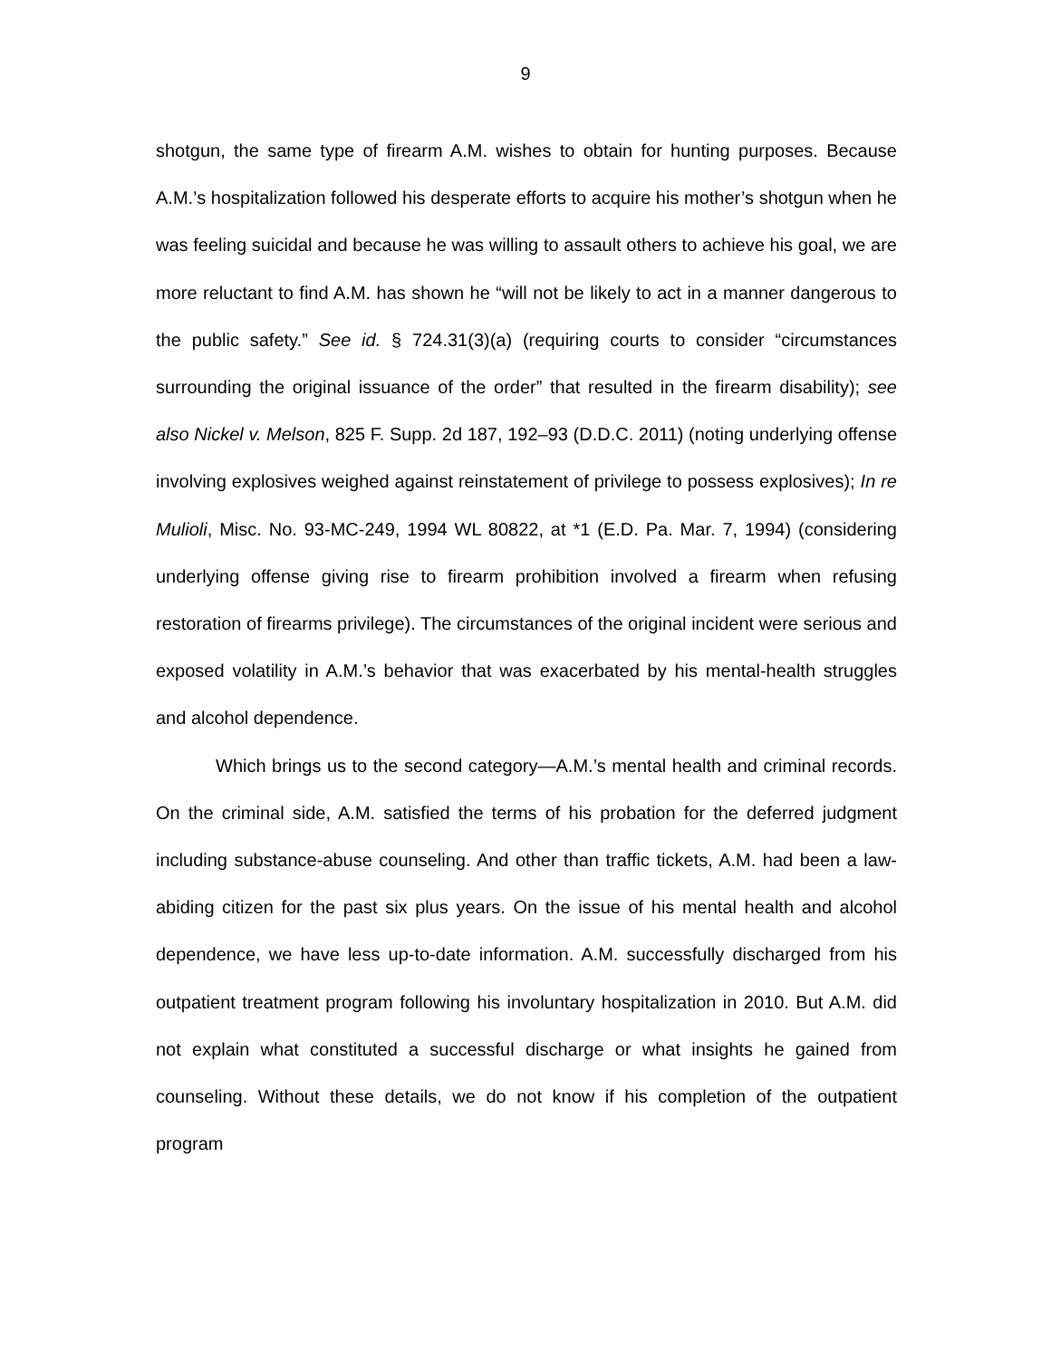9
shotgun, the same type of firearm A.M. wishes to obtain for hunting purposes. Because A.M.’s hospitalization followed his desperate efforts to acquire his mother’s shotgun when he was feeling suicidal and because he was willing to assault others to achieve his goal, we are more reluctant to find A.M. has shown he “will not be likely to act in a manner dangerous to the public safety.” See id. § 724.31(3)(a) (requiring courts to consider “circumstances surrounding the original issuance of the order” that resulted in the firearm disability); see also Nickel v. Melson, 825 F. Supp. 2d 187, 192–93 (D.D.C. 2011) (noting underlying offense involving explosives weighed against reinstatement of privilege to possess explosives); In re Mulioli, Misc. No. 93-MC-249, 1994 WL 80822, at *1 (E.D. Pa. Mar. 7, 1994) (considering underlying offense giving rise to firearm prohibition involved a firearm when refusing restoration of firearms privilege). The circumstances of the original incident were serious and exposed volatility in A.M.’s behavior that was exacerbated by his mental-health struggles and alcohol dependence.
Which brings us to the second category—A.M.’s mental health and criminal records. On the criminal side, A.M. satisfied the terms of his probation for the deferred judgment including substance-abuse counseling. And other than traffic tickets, A.M. had been a law-abiding citizen for the past six plus years. On the issue of his mental health and alcohol dependence, we have less up-to-date information. A.M. successfully discharged from his outpatient treatment program following his involuntary hospitalization in 2010. But A.M. did not explain what constituted a successful discharge or what insights he gained from counseling. Without these details, we do not know if his completion of the outpatient program